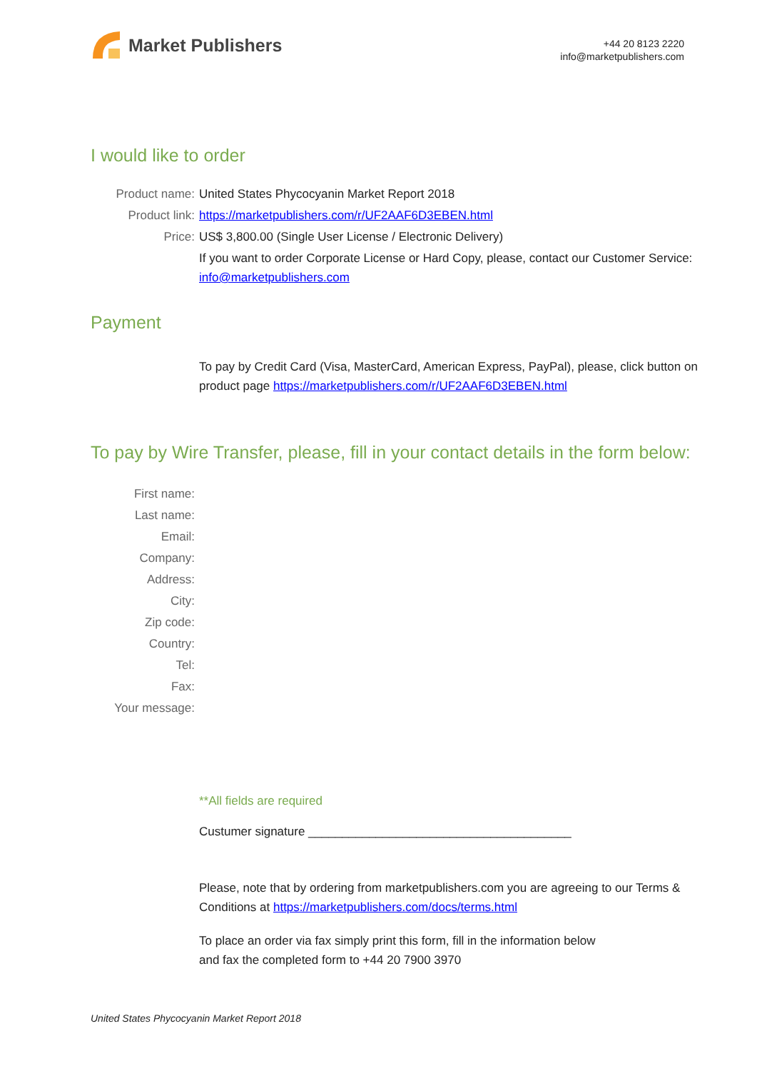Market Publishers
+44 20 8123 2220
info@marketpublishers.com
I would like to order
Product name: United States Phycocyanin Market Report 2018
Product link: https://marketpublishers.com/r/UF2AAF6D3EBEN.html
Price: US$ 3,800.00 (Single User License / Electronic Delivery)
If you want to order Corporate License or Hard Copy, please, contact our Customer Service:
info@marketpublishers.com
Payment
To pay by Credit Card (Visa, MasterCard, American Express, PayPal), please, click button on product page https://marketpublishers.com/r/UF2AAF6D3EBEN.html
To pay by Wire Transfer, please, fill in your contact details in the form below:
First name:
Last name:
Email:
Company:
Address:
City:
Zip code:
Country:
Tel:
Fax:
Your message:
**All fields are required
Custumer signature _______________________________________
Please, note that by ordering from marketpublishers.com you are agreeing to our Terms & Conditions at https://marketpublishers.com/docs/terms.html
To place an order via fax simply print this form, fill in the information below
and fax the completed form to +44 20 7900 3970
United States Phycocyanin Market Report 2018